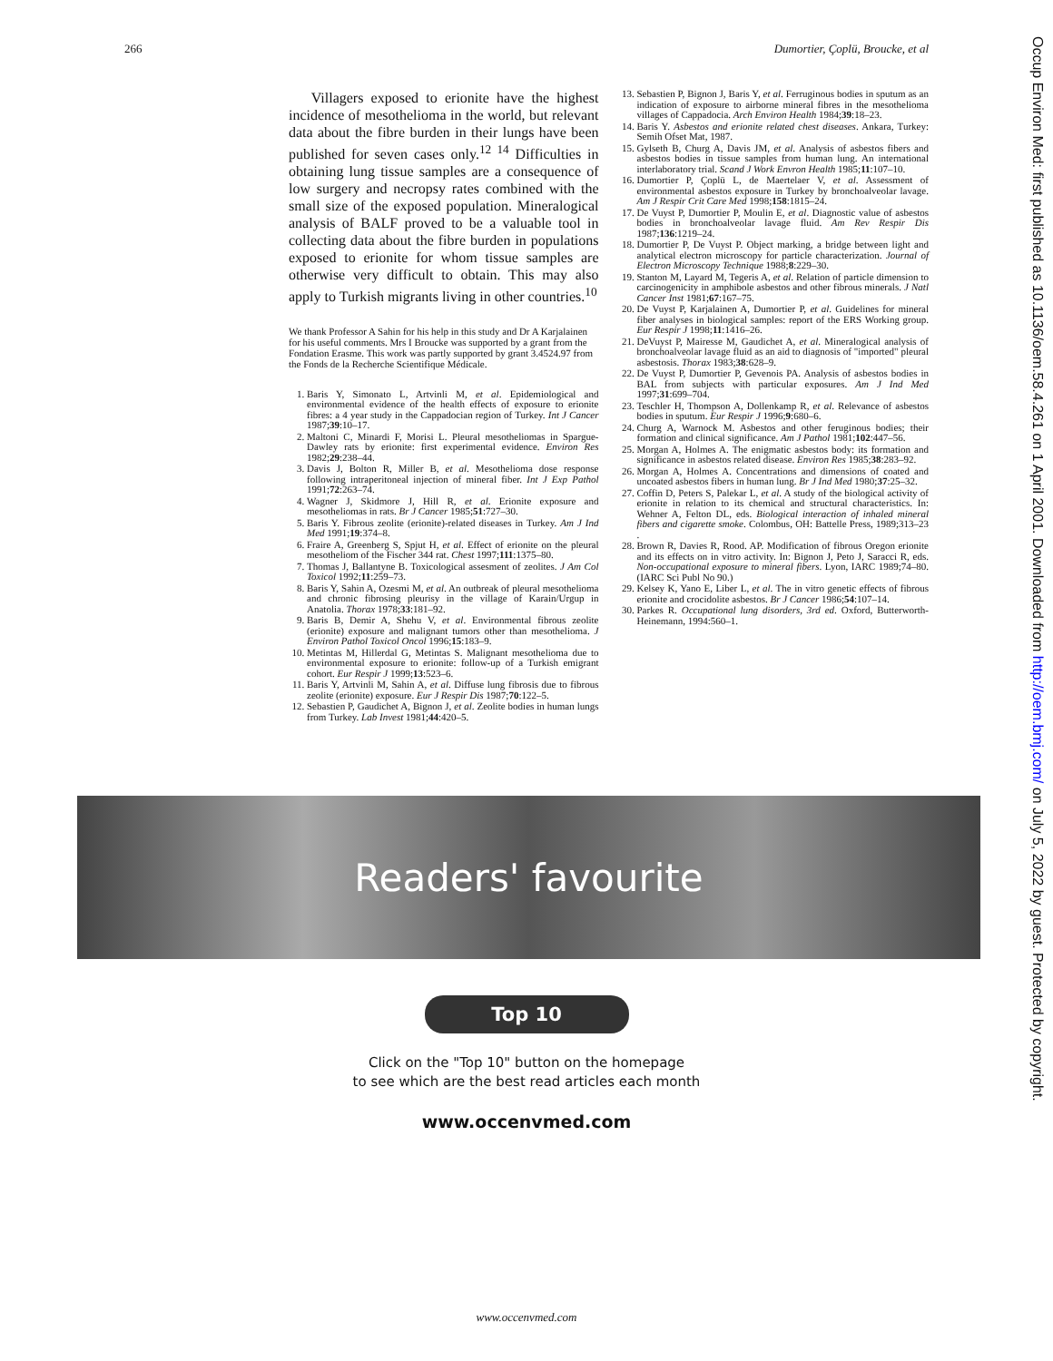266 Dumortier, Çoplü, Broucke, et al
Occup Environ Med: first published as 10.1136/oem.58.4.261 on 1 April 2001. Downloaded from http://oem.bmj.com/ on July 5, 2022 by guest. Protected by copyright.
Villagers exposed to erionite have the highest incidence of mesothelioma in the world, but relevant data about the fibre burden in their lungs have been published for seven cases only.<sup>12 14</sup> Difficulties in obtaining lung tissue samples are a consequence of low surgery and necropsy rates combined with the small size of the exposed population. Mineralogical analysis of BALF proved to be a valuable tool in collecting data about the fibre burden in populations exposed to erionite for whom tissue samples are otherwise very difficult to obtain. This may also apply to Turkish migrants living in other countries.<sup>10</sup>
We thank Professor A Sahin for his help in this study and Dr A Karjalainen for his useful comments. Mrs I Broucke was supported by a grant from the Fondation Erasme. This work was partly supported by grant 3.4524.97 from the Fonds de la Recherche Scientifique Médicale.
1. Baris Y, Simonato L, Artvinli M, et al. Epidemiological and environmental evidence of the health effects of exposure to erionite fibres: a 4 year study in the Cappadocian region of Turkey. Int J Cancer 1987;39:10–17.
2. Maltoni C, Minardi F, Morisi L. Pleural mesotheliomas in Spargue-Dawley rats by erionite: first experimental evidence. Environ Res 1982;29:238–44.
3. Davis J, Bolton R, Miller B, et al. Mesothelioma dose response following intraperitoneal injection of mineral fiber. Int J Exp Pathol 1991;72:263–74.
4. Wagner J, Skidmore J, Hill R, et al. Erionite exposure and mesotheliomas in rats. Br J Cancer 1985;51:727–30.
5. Baris Y. Fibrous zeolite (erionite)-related diseases in Turkey. Am J Ind Med 1991;19:374–8.
6. Fraire A, Greenberg S, Spjut H, et al. Effect of erionite on the pleural mesotheliom of the Fischer 344 rat. Chest 1997;111:1375–80.
7. Thomas J, Ballantyne B. Toxicological assesment of zeolites. J Am Col Toxicol 1992;11:259–73.
8. Baris Y, Sahin A, Ozesmi M, et al. An outbreak of pleural mesothelioma and chronic fibrosing pleurisy in the village of Karain/Urgup in Anatolia. Thorax 1978;33:181–92.
9. Baris B, Demir A, Shehu V, et al. Environmental fibrous zeolite (erionite) exposure and malignant tumors other than mesothelioma. J Environ Pathol Toxicol Oncol 1996;15:183–9.
10. Metintas M, Hillerdal G, Metintas S. Malignant mesothelioma due to environmental exposure to erionite: follow-up of a Turkish emigrant cohort. Eur Respir J 1999;13:523–6.
11. Baris Y, Artvinli M, Sahin A, et al. Diffuse lung fibrosis due to fibrous zeolite (erionite) exposure. Eur J Respir Dis 1987;70:122–5.
12. Sebastien P, Gaudichet A, Bignon J, et al. Zeolite bodies in human lungs from Turkey. Lab Invest 1981;44:420–5.
13. Sebastien P, Bignon J, Baris Y, et al. Ferruginous bodies in sputum as an indication of exposure to airborne mineral fibres in the mesothelioma villages of Cappadocia. Arch Environ Health 1984;39:18–23.
14. Baris Y. Asbestos and erionite related chest diseases. Ankara, Turkey: Semih Ofset Mat, 1987.
15. Gylseth B, Churg A, Davis JM, et al. Analysis of asbestos fibers and asbestos bodies in tissue samples from human lung. An international interlaboratory trial. Scand J Work Envron Health 1985;11:107–10.
16. Dumortier P, Çoplü L, de Maertelaer V, et al. Assessment of environmental asbestos exposure in Turkey by bronchoalveolar lavage. Am J Respir Crit Care Med 1998;158:1815–24.
17. De Vuyst P, Dumortier P, Moulin E, et al. Diagnostic value of asbestos bodies in bronchoalveolar lavage fluid. Am Rev Respir Dis 1987;136:1219–24.
18. Dumortier P, De Vuyst P. Object marking, a bridge between light and analytical electron microscopy for particle characterization. Journal of Electron Microscopy Technique 1988;8:229–30.
19. Stanton M, Layard M, Tegeris A, et al. Relation of particle dimension to carcinogenicity in amphibole asbestos and other fibrous minerals. J Natl Cancer Inst 1981;67:167–75.
20. De Vuyst P, Karjalainen A, Dumortier P, et al. Guidelines for mineral fiber analyses in biological samples: report of the ERS Working group. Eur Respir J 1998;11:1416–26.
21. DeVuyst P, Mairesse M, Gaudichet A, et al. Mineralogical analysis of bronchoalveolar lavage fluid as an aid to diagnosis of "imported" pleural asbestosis. Thorax 1983;38:628–9.
22. De Vuyst P, Dumortier P, Gevenois PA. Analysis of asbestos bodies in BAL from subjects with particular exposures. Am J Ind Med 1997;31:699–704.
23. Teschler H, Thompson A, Dollenkamp R, et al. Relevance of asbestos bodies in sputum. Eur Respir J 1996;9:680–6.
24. Churg A, Warnock M. Asbestos and other feruginous bodies; their formation and clinical significance. Am J Pathol 1981;102:447–56.
25. Morgan A, Holmes A. The enigmatic asbestos body: its formation and significance in asbestos related disease. Environ Res 1985;38:283–92.
26. Morgan A, Holmes A. Concentrations and dimensions of coated and uncoated asbestos fibers in human lung. Br J Ind Med 1980;37:25–32.
27. Coffin D, Peters S, Palekar L, et al. A study of the biological activity of erionite in relation to its chemical and structural characteristics. In: Wehner A, Felton DL, eds. Biological interaction of inhaled mineral fibers and cigarette smoke. Colombus, OH: Battelle Press, 1989;313–23 .
28. Brown R, Davies R, Rood. AP. Modification of fibrous Oregon erionite and its effects on in vitro activity. In: Bignon J, Peto J, Saracci R, eds. Non-occupational exposure to mineral fibers. Lyon, IARC 1989;74–80. (IARC Sci Publ No 90.)
29. Kelsey K, Yano E, Liber L, et al. The in vitro genetic effects of fibrous erionite and crocidolite asbestos. Br J Cancer 1986;54:107–14.
30. Parkes R. Occupational lung disorders, 3rd ed. Oxford, Butterworth-Heinemann, 1994:560–1.
Readers' favourite
Top 10
Click on the "Top 10" button on the homepage
to see which are the best read articles each month
www.occenvmed.com
www.occenvmed.com